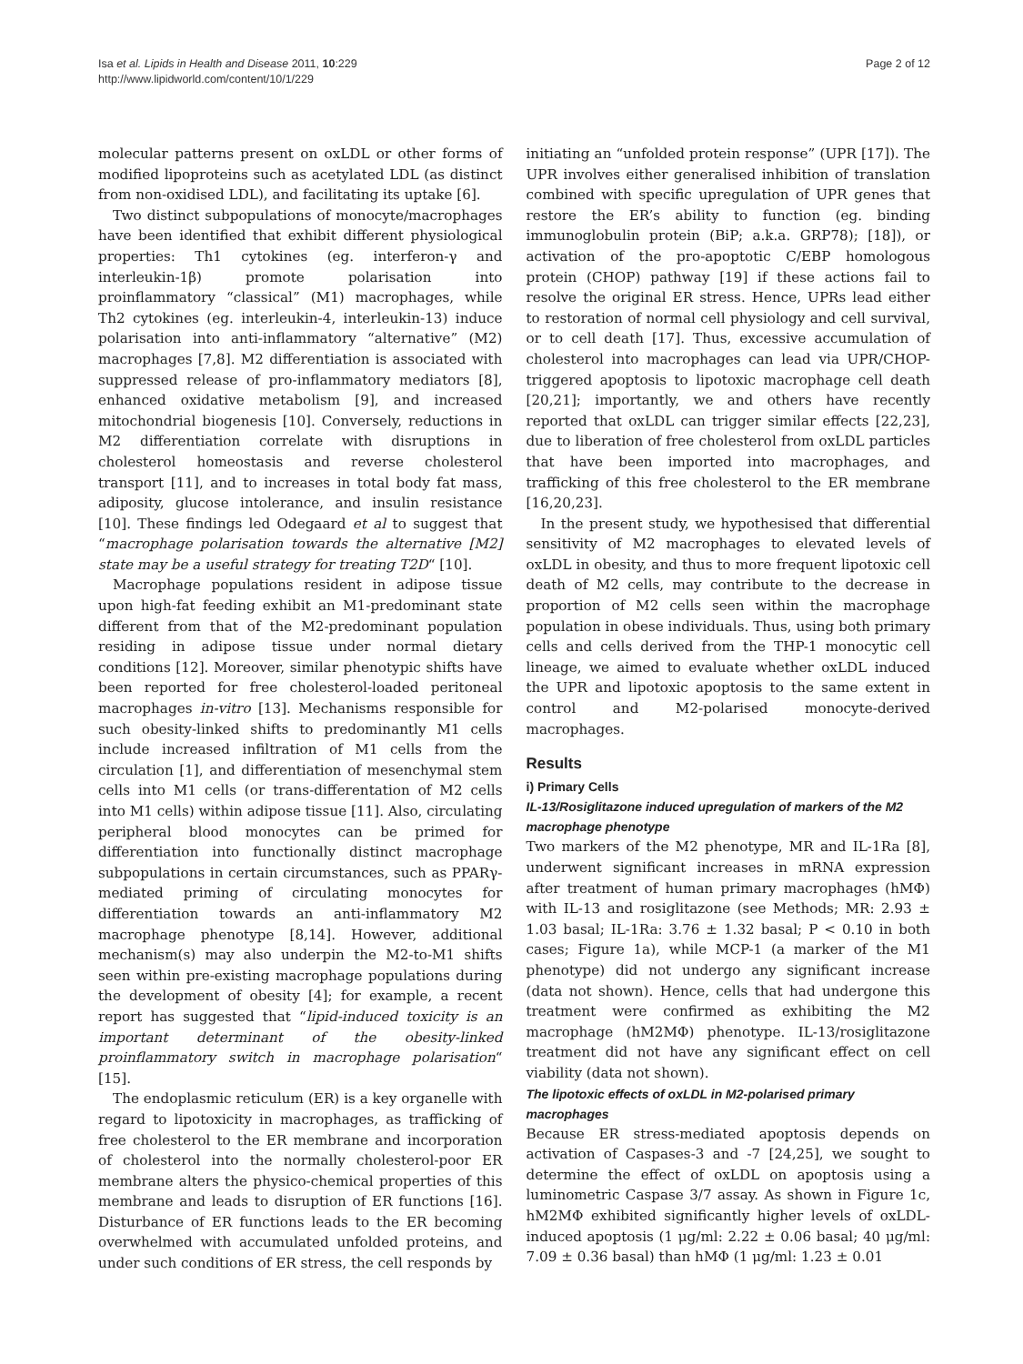Isa et al. Lipids in Health and Disease 2011, 10:229
http://www.lipidworld.com/content/10/1/229
Page 2 of 12
molecular patterns present on oxLDL or other forms of modified lipoproteins such as acetylated LDL (as distinct from non-oxidised LDL), and facilitating its uptake [6].
Two distinct subpopulations of monocyte/macrophages have been identified that exhibit different physiological properties: Th1 cytokines (eg. interferon-γ and interleukin-1β) promote polarisation into proinflammatory “classical” (M1) macrophages, while Th2 cytokines (eg. interleukin-4, interleukin-13) induce polarisation into anti-inflammatory “alternative” (M2) macrophages [7,8]. M2 differentiation is associated with suppressed release of pro-inflammatory mediators [8], enhanced oxidative metabolism [9], and increased mitochondrial biogenesis [10]. Conversely, reductions in M2 differentiation correlate with disruptions in cholesterol homeostasis and reverse cholesterol transport [11], and to increases in total body fat mass, adiposity, glucose intolerance, and insulin resistance [10]. These findings led Odegaard et al to suggest that “macrophage polarisation towards the alternative [M2] state may be a useful strategy for treating T2D“ [10].
Macrophage populations resident in adipose tissue upon high-fat feeding exhibit an M1-predominant state different from that of the M2-predominant population residing in adipose tissue under normal dietary conditions [12]. Moreover, similar phenotypic shifts have been reported for free cholesterol-loaded peritoneal macrophages in-vitro [13]. Mechanisms responsible for such obesity-linked shifts to predominantly M1 cells include increased infiltration of M1 cells from the circulation [1], and differentiation of mesenchymal stem cells into M1 cells (or trans-differentation of M2 cells into M1 cells) within adipose tissue [11]. Also, circulating peripheral blood monocytes can be primed for differentiation into functionally distinct macrophage subpopulations in certain circumstances, such as PPARγ-mediated priming of circulating monocytes for differentiation towards an anti-inflammatory M2 macrophage phenotype [8,14]. However, additional mechanism(s) may also underpin the M2-to-M1 shifts seen within pre-existing macrophage populations during the development of obesity [4]; for example, a recent report has suggested that “lipid-induced toxicity is an important determinant of the obesity-linked proinflammatory switch in macrophage polarisation“ [15].
The endoplasmic reticulum (ER) is a key organelle with regard to lipotoxicity in macrophages, as trafficking of free cholesterol to the ER membrane and incorporation of cholesterol into the normally cholesterol-poor ER membrane alters the physico-chemical properties of this membrane and leads to disruption of ER functions [16]. Disturbance of ER functions leads to the ER becoming overwhelmed with accumulated unfolded proteins, and under such conditions of ER stress, the cell responds by
initiating an “unfolded protein response” (UPR [17]). The UPR involves either generalised inhibition of translation combined with specific upregulation of UPR genes that restore the ER’s ability to function (eg. binding immunoglobulin protein (BiP; a.k.a. GRP78); [18]), or activation of the pro-apoptotic C/EBP homologous protein (CHOP) pathway [19] if these actions fail to resolve the original ER stress. Hence, UPRs lead either to restoration of normal cell physiology and cell survival, or to cell death [17]. Thus, excessive accumulation of cholesterol into macrophages can lead via UPR/CHOP-triggered apoptosis to lipotoxic macrophage cell death [20,21]; importantly, we and others have recently reported that oxLDL can trigger similar effects [22,23], due to liberation of free cholesterol from oxLDL particles that have been imported into macrophages, and trafficking of this free cholesterol to the ER membrane [16,20,23].
In the present study, we hypothesised that differential sensitivity of M2 macrophages to elevated levels of oxLDL in obesity, and thus to more frequent lipotoxic cell death of M2 cells, may contribute to the decrease in proportion of M2 cells seen within the macrophage population in obese individuals. Thus, using both primary cells and cells derived from the THP-1 monocytic cell lineage, we aimed to evaluate whether oxLDL induced the UPR and lipotoxic apoptosis to the same extent in control and M2-polarised monocyte-derived macrophages.
Results
i) Primary Cells
IL-13/Rosiglitazone induced upregulation of markers of the M2 macrophage phenotype
Two markers of the M2 phenotype, MR and IL-1Ra [8], underwent significant increases in mRNA expression after treatment of human primary macrophages (hMΦ) with IL-13 and rosiglitazone (see Methods; MR: 2.93 ± 1.03 basal; IL-1Ra: 3.76 ± 1.32 basal; P < 0.10 in both cases; Figure 1a), while MCP-1 (a marker of the M1 phenotype) did not undergo any significant increase (data not shown). Hence, cells that had undergone this treatment were confirmed as exhibiting the M2 macrophage (hM2MΦ) phenotype. IL-13/rosiglitazone treatment did not have any significant effect on cell viability (data not shown).
The lipotoxic effects of oxLDL in M2-polarised primary macrophages
Because ER stress-mediated apoptosis depends on activation of Caspases-3 and -7 [24,25], we sought to determine the effect of oxLDL on apoptosis using a luminometric Caspase 3/7 assay. As shown in Figure 1c, hM2MΦ exhibited significantly higher levels of oxLDL-induced apoptosis (1 μg/ml: 2.22 ± 0.06 basal; 40 μg/ml: 7.09 ± 0.36 basal) than hMΦ (1 μg/ml: 1.23 ± 0.01